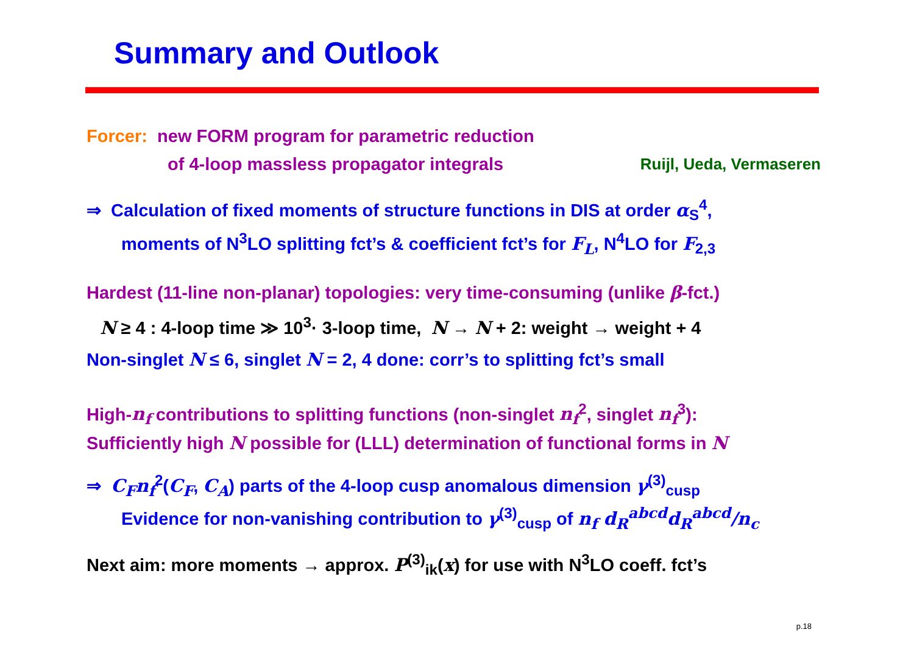Summary and Outlook
Forcer: new FORM program for parametric reduction
of 4-loop massless propagator integrals Ruijl, Ueda, Vermaseren
⇒ Calculation of fixed moments of structure functions in DIS at order α<sub>S</sub><sup>4</sup>,
moments of N<sup>3</sup>LO splitting fct’s & coefficient fct’s for F<sub>L</sub>, N<sup>4</sup>LO for F<sub>2,3</sub>
Hardest (11-line non-planar) topologies: very time-consuming (unlike β-fct.)
N ≥ 4 : 4-loop time ≫ 10<sup>3</sup>· 3-loop time, N → N + 2: weight → weight + 4
Non-singlet N ≤ 6, singlet N = 2, 4 done: corr’s to splitting fct’s small
High-n<sub>f</sub> contributions to splitting functions (non-singlet n<sub>f</sub><sup>2</sup>, singlet n<sub>f</sub><sup>3</sup>):
Sufficiently high N possible for (LLL) determination of functional forms in N
⇒ C<sub>F</sub>n<sub>f</sub><sup>2</sup>(C<sub>F</sub>, C<sub>A</sub>) parts of the 4-loop cusp anomalous dimension γ<sup>(3)</sup><sub>cusp</sub>
Evidence for non-vanishing contribution to γ<sup>(3)</sup><sub>cusp</sub> of n<sub>f</sub> d<sub>R</sub><sup>abcd</sup>d<sub>R</sub><sup>abcd</sup>/n<sub>c</sub>
Next aim: more moments → approx. P<sup>(3)</sup><sub>ik</sub>(x) for use with N<sup>3</sup>LO coeff. fct’s
p.18